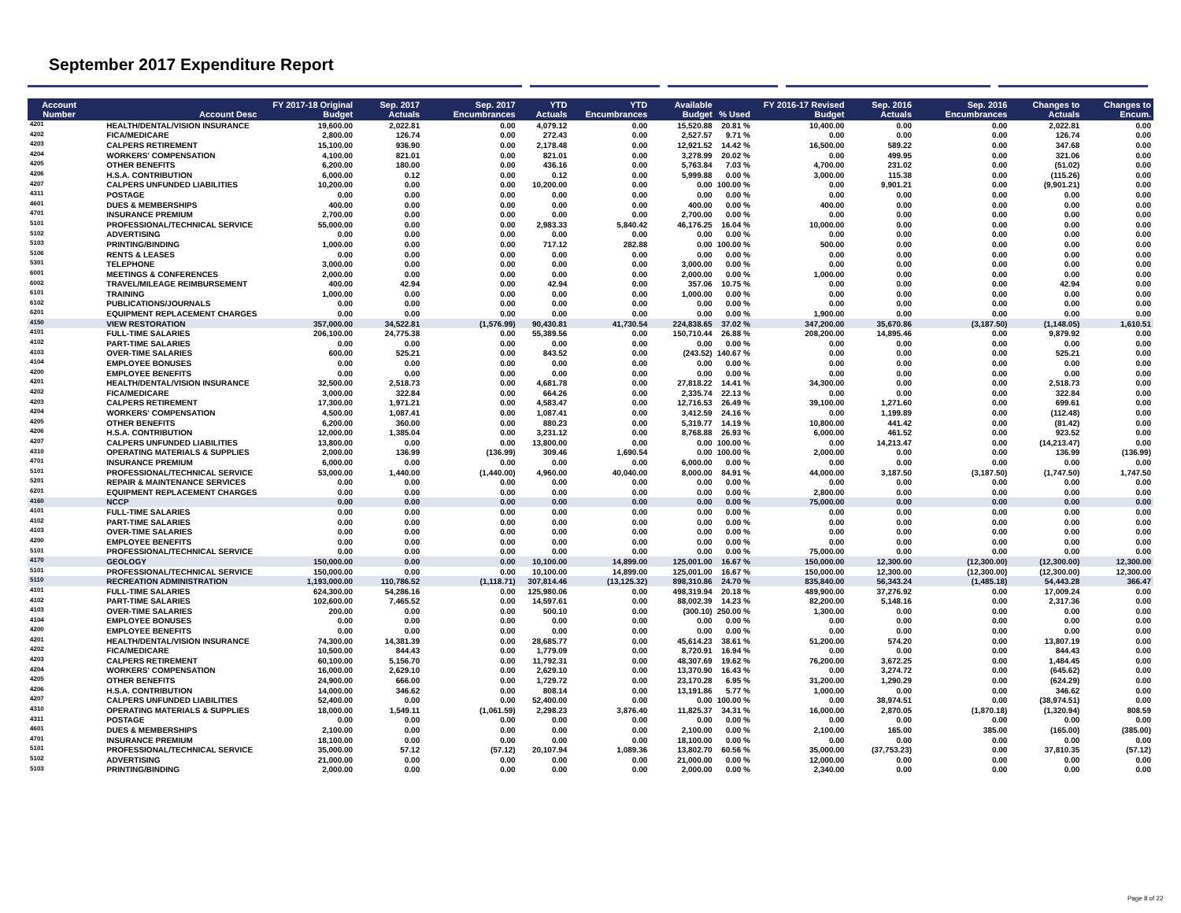September 2017 Expenditure Report
| Account Number | Account Desc | FY 2017-18 Original Budget | Sep. 2017 Actuals | Sep. 2017 Encumbrances | YTD Actuals | YTD Encumbrances | Available Budget | % Used | FY 2016-17 Revised Budget | Sep. 2016 Actuals | Sep. 2016 Encumbrances | Changes to Actuals | Changes to Encum. |
| --- | --- | --- | --- | --- | --- | --- | --- | --- | --- | --- | --- | --- | --- |
| 4201 | HEALTH/DENTAL/VISION INSURANCE | 19,600.00 | 2,022.81 | 0.00 | 4,079.12 | 0.00 | 15,520.88 | 20.81 % | 10,400.00 | 0.00 | 0.00 | 2,022.81 | 0.00 |
| 4202 | FICA/MEDICARE | 2,800.00 | 126.74 | 0.00 | 272.43 | 0.00 | 2,527.57 | 9.71 % | 0.00 | 0.00 | 0.00 | 126.74 | 0.00 |
| 4203 | CALPERS RETIREMENT | 15,100.00 | 936.90 | 0.00 | 2,178.48 | 0.00 | 12,921.52 | 14.42 % | 16,500.00 | 589.22 | 0.00 | 347.68 | 0.00 |
| 4204 | WORKERS' COMPENSATION | 4,100.00 | 821.01 | 0.00 | 821.01 | 0.00 | 3,278.99 | 20.02 % | 0.00 | 499.95 | 0.00 | 321.06 | 0.00 |
| 4205 | OTHER BENEFITS | 6,200.00 | 180.00 | 0.00 | 436.16 | 0.00 | 5,763.84 | 7.03 % | 4,700.00 | 231.02 | 0.00 | (51.02) | 0.00 |
| 4206 | H.S.A. CONTRIBUTION | 6,000.00 | 0.12 | 0.00 | 0.12 | 0.00 | 5,999.88 | 0.00 % | 3,000.00 | 115.38 | 0.00 | (115.26) | 0.00 |
| 4207 | CALPERS UNFUNDED LIABILITIES | 10,200.00 | 0.00 | 0.00 | 10,200.00 | 0.00 | 0.00 | 100.00 % | 0.00 | 9,901.21 | 0.00 | (9,901.21) | 0.00 |
| 4311 | POSTAGE | 0.00 | 0.00 | 0.00 | 0.00 | 0.00 | 0.00 | 0.00 % | 0.00 | 0.00 | 0.00 | 0.00 | 0.00 |
| 4601 | DUES & MEMBERSHIPS | 400.00 | 0.00 | 0.00 | 0.00 | 0.00 | 400.00 | 0.00 % | 400.00 | 0.00 | 0.00 | 0.00 | 0.00 |
| 4701 | INSURANCE PREMIUM | 2,700.00 | 0.00 | 0.00 | 0.00 | 0.00 | 2,700.00 | 0.00 % | 0.00 | 0.00 | 0.00 | 0.00 | 0.00 |
| 5101 | PROFESSIONAL/TECHNICAL SERVICE | 55,000.00 | 0.00 | 0.00 | 2,983.33 | 5,840.42 | 46,176.25 | 16.04 % | 10,000.00 | 0.00 | 0.00 | 0.00 | 0.00 |
| 5102 | ADVERTISING | 0.00 | 0.00 | 0.00 | 0.00 | 0.00 | 0.00 | 0.00 % | 0.00 | 0.00 | 0.00 | 0.00 | 0.00 |
| 5103 | PRINTING/BINDING | 1,000.00 | 0.00 | 0.00 | 717.12 | 282.88 | 0.00 | 100.00 % | 500.00 | 0.00 | 0.00 | 0.00 | 0.00 |
| 5106 | RENTS & LEASES | 0.00 | 0.00 | 0.00 | 0.00 | 0.00 | 0.00 | 0.00 % | 0.00 | 0.00 | 0.00 | 0.00 | 0.00 |
| 5301 | TELEPHONE | 3,000.00 | 0.00 | 0.00 | 0.00 | 0.00 | 3,000.00 | 0.00 % | 0.00 | 0.00 | 0.00 | 0.00 | 0.00 |
| 6001 | MEETINGS & CONFERENCES | 2,000.00 | 0.00 | 0.00 | 0.00 | 0.00 | 2,000.00 | 0.00 % | 1,000.00 | 0.00 | 0.00 | 0.00 | 0.00 |
| 6002 | TRAVEL/MILEAGE REIMBURSEMENT | 400.00 | 42.94 | 0.00 | 42.94 | 0.00 | 357.06 | 10.75 % | 0.00 | 0.00 | 0.00 | 42.94 | 0.00 |
| 6101 | TRAINING | 1,000.00 | 0.00 | 0.00 | 0.00 | 0.00 | 1,000.00 | 0.00 % | 0.00 | 0.00 | 0.00 | 0.00 | 0.00 |
| 6102 | PUBLICATIONS/JOURNALS | 0.00 | 0.00 | 0.00 | 0.00 | 0.00 | 0.00 | 0.00 % | 0.00 | 0.00 | 0.00 | 0.00 | 0.00 |
| 6201 | EQUIPMENT REPLACEMENT CHARGES | 0.00 | 0.00 | 0.00 | 0.00 | 0.00 | 0.00 | 0.00 % | 1,900.00 | 0.00 | 0.00 | 0.00 | 0.00 |
| 4150 | VIEW RESTORATION | 357,000.00 | 34,522.81 | (1,576.99) | 90,430.81 | 41,730.54 | 224,838.65 | 37.02 % | 347,200.00 | 35,670.86 | (3,187.50) | (1,148.05) | 1,610.51 |
| 4101 | FULL-TIME SALARIES | 206,100.00 | 24,775.38 | 0.00 | 55,389.56 | 0.00 | 150,710.44 | 26.88 % | 208,200.00 | 14,895.46 | 0.00 | 9,879.92 | 0.00 |
| 4102 | PART-TIME SALARIES | 0.00 | 0.00 | 0.00 | 0.00 | 0.00 | 0.00 | 0.00 % | 0.00 | 0.00 | 0.00 | 0.00 | 0.00 |
| 4103 | OVER-TIME SALARIES | 600.00 | 525.21 | 0.00 | 843.52 | 0.00 | (243.52) | 140.67 % | 0.00 | 0.00 | 0.00 | 525.21 | 0.00 |
| 4104 | EMPLOYEE BONUSES | 0.00 | 0.00 | 0.00 | 0.00 | 0.00 | 0.00 | 0.00 % | 0.00 | 0.00 | 0.00 | 0.00 | 0.00 |
| 4200 | EMPLOYEE BENEFITS | 0.00 | 0.00 | 0.00 | 0.00 | 0.00 | 0.00 | 0.00 % | 0.00 | 0.00 | 0.00 | 0.00 | 0.00 |
| 4201 | HEALTH/DENTAL/VISION INSURANCE | 32,500.00 | 2,518.73 | 0.00 | 4,681.78 | 0.00 | 27,818.22 | 14.41 % | 34,300.00 | 0.00 | 0.00 | 2,518.73 | 0.00 |
| 4202 | FICA/MEDICARE | 3,000.00 | 322.84 | 0.00 | 664.26 | 0.00 | 2,335.74 | 22.13 % | 0.00 | 0.00 | 0.00 | 322.84 | 0.00 |
| 4203 | CALPERS RETIREMENT | 17,300.00 | 1,971.21 | 0.00 | 4,583.47 | 0.00 | 12,716.53 | 26.49 % | 39,100.00 | 1,271.60 | 0.00 | 699.61 | 0.00 |
| 4204 | WORKERS' COMPENSATION | 4,500.00 | 1,087.41 | 0.00 | 1,087.41 | 0.00 | 3,412.59 | 24.16 % | 0.00 | 1,199.89 | 0.00 | (112.48) | 0.00 |
| 4205 | OTHER BENEFITS | 6,200.00 | 360.00 | 0.00 | 880.23 | 0.00 | 5,319.77 | 14.19 % | 10,800.00 | 441.42 | 0.00 | (81.42) | 0.00 |
| 4206 | H.S.A. CONTRIBUTION | 12,000.00 | 1,385.04 | 0.00 | 3,231.12 | 0.00 | 8,768.88 | 26.93 % | 6,000.00 | 461.52 | 0.00 | 923.52 | 0.00 |
| 4207 | CALPERS UNFUNDED LIABILITIES | 13,800.00 | 0.00 | 0.00 | 13,800.00 | 0.00 | 0.00 | 100.00 % | 0.00 | 14,213.47 | 0.00 | (14,213.47) | 0.00 |
| 4310 | OPERATING MATERIALS & SUPPLIES | 2,000.00 | 136.99 | (136.99) | 309.46 | 1,690.54 | 0.00 | 100.00 % | 2,000.00 | 0.00 | 0.00 | 136.99 | (136.99) |
| 4701 | INSURANCE PREMIUM | 6,000.00 | 0.00 | 0.00 | 0.00 | 0.00 | 6,000.00 | 0.00 % | 0.00 | 0.00 | 0.00 | 0.00 | 0.00 |
| 5101 | PROFESSIONAL/TECHNICAL SERVICE | 53,000.00 | 1,440.00 | (1,440.00) | 4,960.00 | 40,040.00 | 8,000.00 | 84.91 % | 44,000.00 | 3,187.50 | (3,187.50) | (1,747.50) | 1,747.50 |
| 5201 | REPAIR & MAINTENANCE SERVICES | 0.00 | 0.00 | 0.00 | 0.00 | 0.00 | 0.00 | 0.00 % | 0.00 | 0.00 | 0.00 | 0.00 | 0.00 |
| 6201 | EQUIPMENT REPLACEMENT CHARGES | 0.00 | 0.00 | 0.00 | 0.00 | 0.00 | 0.00 | 0.00 % | 2,800.00 | 0.00 | 0.00 | 0.00 | 0.00 |
| 4160 | NCCP | 0.00 | 0.00 | 0.00 | 0.00 | 0.00 | 0.00 | 0.00 % | 75,000.00 | 0.00 | 0.00 | 0.00 | 0.00 |
| 4101 | FULL-TIME SALARIES | 0.00 | 0.00 | 0.00 | 0.00 | 0.00 | 0.00 | 0.00 % | 0.00 | 0.00 | 0.00 | 0.00 | 0.00 |
| 4102 | PART-TIME SALARIES | 0.00 | 0.00 | 0.00 | 0.00 | 0.00 | 0.00 | 0.00 % | 0.00 | 0.00 | 0.00 | 0.00 | 0.00 |
| 4103 | OVER-TIME SALARIES | 0.00 | 0.00 | 0.00 | 0.00 | 0.00 | 0.00 | 0.00 % | 0.00 | 0.00 | 0.00 | 0.00 | 0.00 |
| 4200 | EMPLOYEE BENEFITS | 0.00 | 0.00 | 0.00 | 0.00 | 0.00 | 0.00 | 0.00 % | 0.00 | 0.00 | 0.00 | 0.00 | 0.00 |
| 5101 | PROFESSIONAL/TECHNICAL SERVICE | 0.00 | 0.00 | 0.00 | 0.00 | 0.00 | 0.00 | 0.00 % | 75,000.00 | 0.00 | 0.00 | 0.00 | 0.00 |
| 4170 | GEOLOGY | 150,000.00 | 0.00 | 0.00 | 10,100.00 | 14,899.00 | 125,001.00 | 16.67 % | 150,000.00 | 12,300.00 | (12,300.00) | (12,300.00) | 12,300.00 |
| 5101 | PROFESSIONAL/TECHNICAL SERVICE | 150,000.00 | 0.00 | 0.00 | 10,100.00 | 14,899.00 | 125,001.00 | 16.67 % | 150,000.00 | 12,300.00 | (12,300.00) | (12,300.00) | 12,300.00 |
| 5110 | RECREATION ADMINISTRATION | 1,193,000.00 | 110,786.52 | (1,118.71) | 307,814.46 | (13,125.32) | 898,310.86 | 24.70 % | 835,840.00 | 56,343.24 | (1,485.18) | 54,443.28 | 366.47 |
| 4101 | FULL-TIME SALARIES | 624,300.00 | 54,286.16 | 0.00 | 125,980.06 | 0.00 | 498,319.94 | 20.18 % | 489,900.00 | 37,276.92 | 0.00 | 17,009.24 | 0.00 |
| 4102 | PART-TIME SALARIES | 102,600.00 | 7,465.52 | 0.00 | 14,597.61 | 0.00 | 88,002.39 | 14.23 % | 82,200.00 | 5,148.16 | 0.00 | 2,317.36 | 0.00 |
| 4103 | OVER-TIME SALARIES | 200.00 | 0.00 | 0.00 | 500.10 | 0.00 | (300.10) | 250.00 % | 1,300.00 | 0.00 | 0.00 | 0.00 | 0.00 |
| 4104 | EMPLOYEE BONUSES | 0.00 | 0.00 | 0.00 | 0.00 | 0.00 | 0.00 | 0.00 % | 0.00 | 0.00 | 0.00 | 0.00 | 0.00 |
| 4200 | EMPLOYEE BENEFITS | 0.00 | 0.00 | 0.00 | 0.00 | 0.00 | 0.00 | 0.00 % | 0.00 | 0.00 | 0.00 | 0.00 | 0.00 |
| 4201 | HEALTH/DENTAL/VISION INSURANCE | 74,300.00 | 14,381.39 | 0.00 | 28,685.77 | 0.00 | 45,614.23 | 38.61 % | 51,200.00 | 574.20 | 0.00 | 13,807.19 | 0.00 |
| 4202 | FICA/MEDICARE | 10,500.00 | 844.43 | 0.00 | 1,779.09 | 0.00 | 8,720.91 | 16.94 % | 0.00 | 0.00 | 0.00 | 844.43 | 0.00 |
| 4203 | CALPERS RETIREMENT | 60,100.00 | 5,156.70 | 0.00 | 11,792.31 | 0.00 | 48,307.69 | 19.62 % | 76,200.00 | 3,672.25 | 0.00 | 1,484.45 | 0.00 |
| 4204 | WORKERS' COMPENSATION | 16,000.00 | 2,629.10 | 0.00 | 2,629.10 | 0.00 | 13,370.90 | 16.43 % | 0.00 | 3,274.72 | 0.00 | (645.62) | 0.00 |
| 4205 | OTHER BENEFITS | 24,900.00 | 666.00 | 0.00 | 1,729.72 | 0.00 | 23,170.28 | 6.95 % | 31,200.00 | 1,290.29 | 0.00 | (624.29) | 0.00 |
| 4206 | H.S.A. CONTRIBUTION | 14,000.00 | 346.62 | 0.00 | 808.14 | 0.00 | 13,191.86 | 5.77 % | 1,000.00 | 0.00 | 0.00 | 346.62 | 0.00 |
| 4207 | CALPERS UNFUNDED LIABILITIES | 52,400.00 | 0.00 | 0.00 | 52,400.00 | 0.00 | 0.00 | 100.00 % | 0.00 | 38,974.51 | 0.00 | (38,974.51) | 0.00 |
| 4310 | OPERATING MATERIALS & SUPPLIES | 18,000.00 | 1,549.11 | (1,061.59) | 2,298.23 | 3,876.40 | 11,825.37 | 34.31 % | 16,000.00 | 2,870.05 | (1,870.18) | (1,320.94) | 808.59 |
| 4311 | POSTAGE | 0.00 | 0.00 | 0.00 | 0.00 | 0.00 | 0.00 | 0.00 % | 0.00 | 0.00 | 0.00 | 0.00 | 0.00 |
| 4601 | DUES & MEMBERSHIPS | 2,100.00 | 0.00 | 0.00 | 0.00 | 0.00 | 2,100.00 | 0.00 % | 2,100.00 | 165.00 | 385.00 | (165.00) | (385.00) |
| 4701 | INSURANCE PREMIUM | 18,100.00 | 0.00 | 0.00 | 0.00 | 0.00 | 18,100.00 | 0.00 % | 0.00 | 0.00 | 0.00 | 0.00 | 0.00 |
| 5101 | PROFESSIONAL/TECHNICAL SERVICE | 35,000.00 | 57.12 | (57.12) | 20,107.94 | 1,089.36 | 13,802.70 | 60.56 % | 35,000.00 | (37,753.23) | 0.00 | 37,810.35 | (57.12) |
| 5102 | ADVERTISING | 21,000.00 | 0.00 | 0.00 | 0.00 | 0.00 | 21,000.00 | 0.00 % | 12,000.00 | 0.00 | 0.00 | 0.00 | 0.00 |
| 5103 | PRINTING/BINDING | 2,000.00 | 0.00 | 0.00 | 0.00 | 0.00 | 2,000.00 | 0.00 % | 2,340.00 | 0.00 | 0.00 | 0.00 | 0.00 |
Page 8 of 22